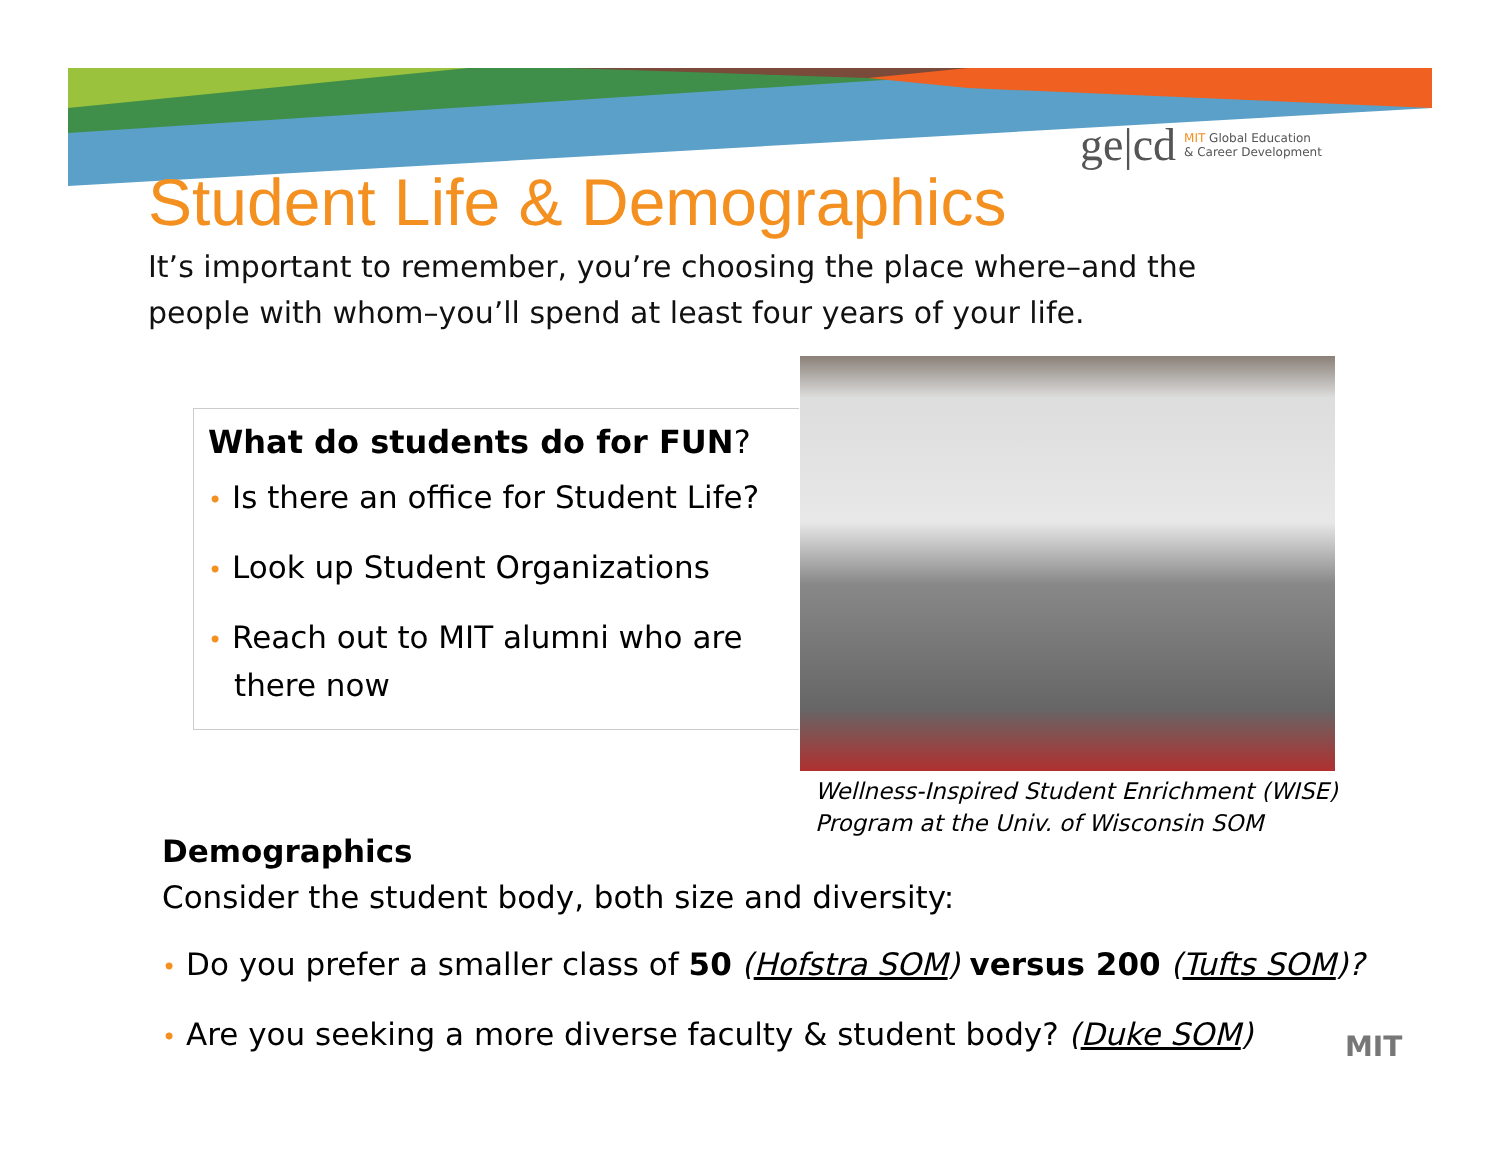ge|cd MIT Global Education
& Career Development
Student Life & Demographics
It’s important to remember, you’re choosing the place where–and the people with whom–you’ll spend at least four years of your life.
What do students do for FUN?
• Is there an office for Student Life?
• Look up Student Organizations
• Reach out to MIT alumni who are there now
Wellness-Inspired Student Enrichment (WISE)
Program at the Univ. of Wisconsin SOM
Demographics
Consider the student body, both size and diversity:
• Do you prefer a smaller class of 50 (Hofstra SOM) versus 200 (Tufts SOM)?
• Are you seeking a more diverse faculty & student body? (Duke SOM)
MIT